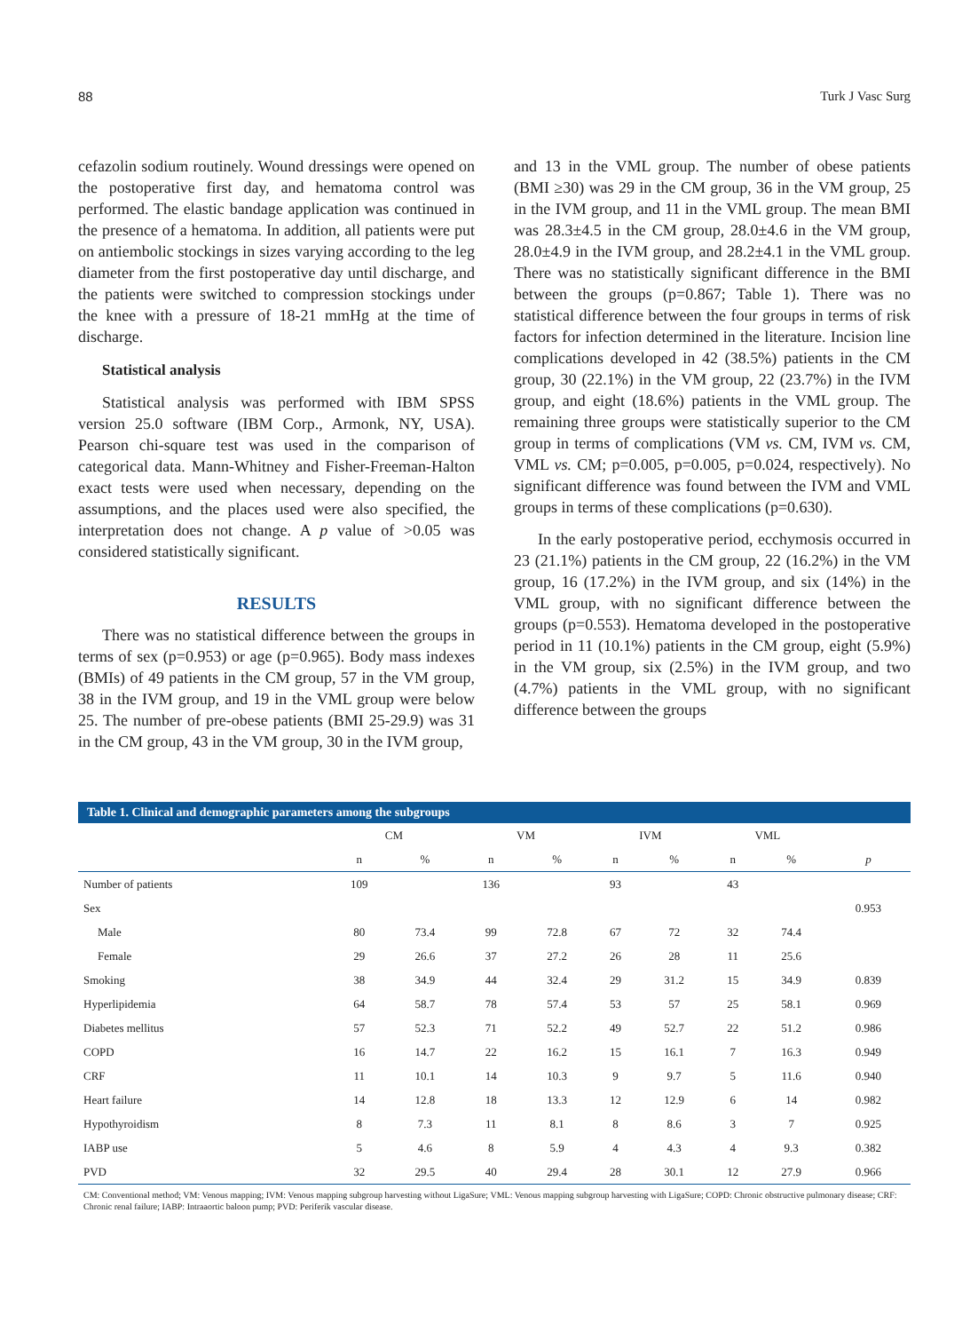88 Turk J Vasc Surg
cefazolin sodium routinely. Wound dressings were opened on the postoperative first day, and hematoma control was performed. The elastic bandage application was continued in the presence of a hematoma. In addition, all patients were put on antiembolic stockings in sizes varying according to the leg diameter from the first postoperative day until discharge, and the patients were switched to compression stockings under the knee with a pressure of 18-21 mmHg at the time of discharge.
Statistical analysis
Statistical analysis was performed with IBM SPSS version 25.0 software (IBM Corp., Armonk, NY, USA). Pearson chi-square test was used in the comparison of categorical data. Mann-Whitney and Fisher-Freeman-Halton exact tests were used when necessary, depending on the assumptions, and the places used were also specified, the interpretation does not change. A p value of >0.05 was considered statistically significant.
RESULTS
There was no statistical difference between the groups in terms of sex (p=0.953) or age (p=0.965). Body mass indexes (BMIs) of 49 patients in the CM group, 57 in the VM group, 38 in the IVM group, and 19 in the VML group were below 25. The number of pre-obese patients (BMI 25-29.9) was 31 in the CM group, 43 in the VM group, 30 in the IVM group,
and 13 in the VML group. The number of obese patients (BMI ≥30) was 29 in the CM group, 36 in the VM group, 25 in the IVM group, and 11 in the VML group. The mean BMI was 28.3±4.5 in the CM group, 28.0±4.6 in the VM group, 28.0±4.9 in the IVM group, and 28.2±4.1 in the VML group. There was no statistically significant difference in the BMI between the groups (p=0.867; Table 1). There was no statistical difference between the four groups in terms of risk factors for infection determined in the literature. Incision line complications developed in 42 (38.5%) patients in the CM group, 30 (22.1%) in the VM group, 22 (23.7%) in the IVM group, and eight (18.6%) patients in the VML group. The remaining three groups were statistically superior to the CM group in terms of complications (VM vs. CM, IVM vs. CM, VML vs. CM; p=0.005, p=0.005, p=0.024, respectively). No significant difference was found between the IVM and VML groups in terms of these complications (p=0.630).
In the early postoperative period, ecchymosis occurred in 23 (21.1%) patients in the CM group, 22 (16.2%) in the VM group, 16 (17.2%) in the IVM group, and six (14%) in the VML group, with no significant difference between the groups (p=0.553). Hematoma developed in the postoperative period in 11 (10.1%) patients in the CM group, eight (5.9%) in the VM group, six (2.5%) in the IVM group, and two (4.7%) patients in the VML group, with no significant difference between the groups
Table 1. Clinical and demographic parameters among the subgroups
| | CM | | VM | | IVM | | VML | | |
| --- | --- | --- | --- | --- | --- | --- | --- | --- | --- |
| | n | % | n | % | n | % | n | % | p |
| Number of patients | 109 | | 136 | | 93 | | 43 | | |
| Sex | | | | | | | | | 0.953 |
| Male | 80 | 73.4 | 99 | 72.8 | 67 | 72 | 32 | 74.4 | |
| Female | 29 | 26.6 | 37 | 27.2 | 26 | 28 | 11 | 25.6 | |
| Smoking | 38 | 34.9 | 44 | 32.4 | 29 | 31.2 | 15 | 34.9 | 0.839 |
| Hyperlipidemia | 64 | 58.7 | 78 | 57.4 | 53 | 57 | 25 | 58.1 | 0.969 |
| Diabetes mellitus | 57 | 52.3 | 71 | 52.2 | 49 | 52.7 | 22 | 51.2 | 0.986 |
| COPD | 16 | 14.7 | 22 | 16.2 | 15 | 16.1 | 7 | 16.3 | 0.949 |
| CRF | 11 | 10.1 | 14 | 10.3 | 9 | 9.7 | 5 | 11.6 | 0.940 |
| Heart failure | 14 | 12.8 | 18 | 13.3 | 12 | 12.9 | 6 | 14 | 0.982 |
| Hypothyroidism | 8 | 7.3 | 11 | 8.1 | 8 | 8.6 | 3 | 7 | 0.925 |
| IABP use | 5 | 4.6 | 8 | 5.9 | 4 | 4.3 | 4 | 9.3 | 0.382 |
| PVD | 32 | 29.5 | 40 | 29.4 | 28 | 30.1 | 12 | 27.9 | 0.966 |
CM: Conventional method; VM: Venous mapping; IVM: Venous mapping subgroup harvesting without LigaSure; VML: Venous mapping subgroup harvesting with LigaSure; COPD: Chronic obstructive pulmonary disease; CRF: Chronic renal failure; IABP: Intraaortic baloon pump; PVD: Periferik vascular disease.